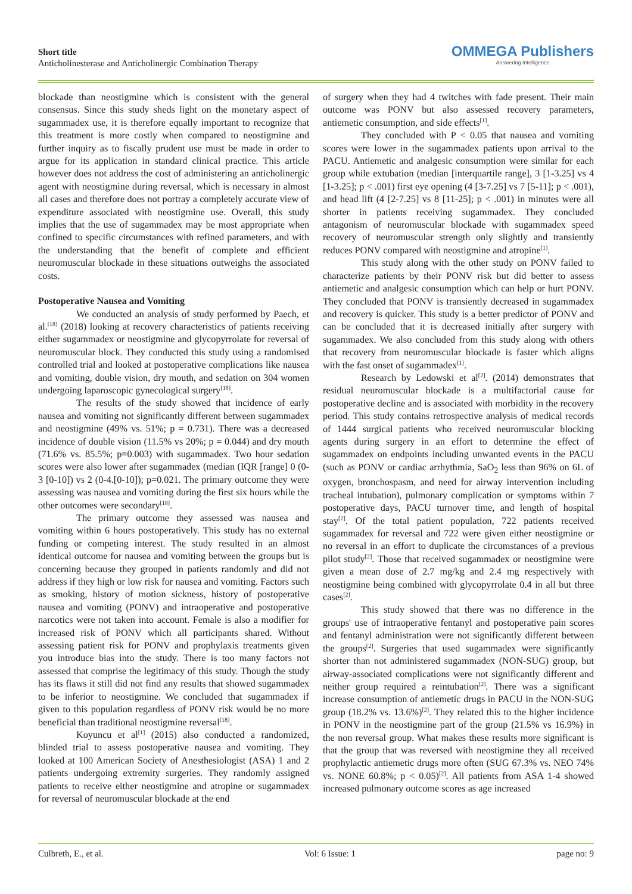Short title
Anticholinesterase and Anticholinergic Combination Therapy
OMMEGA Publishers
Answering Intelligence
blockade than neostigmine which is consistent with the general consensus. Since this study sheds light on the monetary aspect of sugammadex use, it is therefore equally important to recognize that this treatment is more costly when compared to neostigmine and further inquiry as to fiscally prudent use must be made in order to argue for its application in standard clinical practice. This article however does not address the cost of administering an anticholinergic agent with neostigmine during reversal, which is necessary in almost all cases and therefore does not portray a completely accurate view of expenditure associated with neostigmine use. Overall, this study implies that the use of sugammadex may be most appropriate when confined to specific circumstances with refined parameters, and with the understanding that the benefit of complete and efficient neuromuscular blockade in these situations outweighs the associated costs.
Postoperative Nausea and Vomiting
We conducted an analysis of study performed by Paech, et al.<sup>[18]</sup> (2018) looking at recovery characteristics of patients receiving either sugammadex or neostigmine and glycopyrrolate for reversal of neuromuscular block. They conducted this study using a randomised controlled trial and looked at postoperative complications like nausea and vomiting, double vision, dry mouth, and sedation on 304 women undergoing laparoscopic gynecological surgery<sup>[18]</sup>.
The results of the study showed that incidence of early nausea and vomiting not significantly different between sugammadex and neostigmine (49% vs. 51%; p = 0.731). There was a decreased incidence of double vision (11.5% vs 20%; p = 0.044) and dry mouth (71.6% vs. 85.5%; p=0.003) with sugammadex. Two hour sedation scores were also lower after sugammadex (median (IQR [range] 0 (0-3 [0-10]) vs 2 (0-4.[0-10]); p=0.021. The primary outcome they were assessing was nausea and vomiting during the first six hours while the other outcomes were secondary<sup>[18]</sup>.
The primary outcome they assessed was nausea and vomiting within 6 hours postoperatively. This study has no external funding or competing interest. The study resulted in an almost identical outcome for nausea and vomiting between the groups but is concerning because they grouped in patients randomly and did not address if they high or low risk for nausea and vomiting. Factors such as smoking, history of motion sickness, history of postoperative nausea and vomiting (PONV) and intraoperative and postoperative narcotics were not taken into account. Female is also a modifier for increased risk of PONV which all participants shared. Without assessing patient risk for PONV and prophylaxis treatments given you introduce bias into the study. There is too many factors not assessed that comprise the legitimacy of this study. Though the study has its flaws it still did not find any results that showed sugammadex to be inferior to neostigmine. We concluded that sugammadex if given to this population regardless of PONV risk would be no more beneficial than traditional neostigmine reversal<sup>[18]</sup>.
Koyuncu et al<sup>[1]</sup> (2015) also conducted a randomized, blinded trial to assess postoperative nausea and vomiting. They looked at 100 American Society of Anesthesiologist (ASA) 1 and 2 patients undergoing extremity surgeries. They randomly assigned patients to receive either neostigmine and atropine or sugammadex for reversal of neuromuscular blockade at the end
of surgery when they had 4 twitches with fade present. Their main outcome was PONV but also assessed recovery parameters, antiemetic consumption, and side effects<sup>[1]</sup>.
They concluded with P < 0.05 that nausea and vomiting scores were lower in the sugammadex patients upon arrival to the PACU. Antiemetic and analgesic consumption were similar for each group while extubation (median [interquartile range], 3 [1-3.25] vs 4 [1-3.25]; p < .001) first eye opening (4 [3-7.25] vs 7 [5-11]; p < .001), and head lift (4 [2-7.25] vs 8 [11-25]; p < .001) in minutes were all shorter in patients receiving sugammadex. They concluded antagonism of neuromuscular blockade with sugammadex speed recovery of neuromuscular strength only slightly and transiently reduces PONV compared with neostigmine and atropine<sup>[1]</sup>.
This study along with the other study on PONV failed to characterize patients by their PONV risk but did better to assess antiemetic and analgesic consumption which can help or hurt PONV. They concluded that PONV is transiently decreased in sugammadex and recovery is quicker. This study is a better predictor of PONV and can be concluded that it is decreased initially after surgery with sugammadex. We also concluded from this study along with others that recovery from neuromuscular blockade is faster which aligns with the fast onset of sugammadex<sup>[1]</sup>.
Research by Ledowski et al<sup>[2]</sup>. (2014) demonstrates that residual neuromuscular blockade is a multifactorial cause for postoperative decline and is associated with morbidity in the recovery period. This study contains retrospective analysis of medical records of 1444 surgical patients who received neuromuscular blocking agents during surgery in an effort to determine the effect of sugammadex on endpoints including unwanted events in the PACU (such as PONV or cardiac arrhythmia, SaO<sub>2</sub> less than 96% on 6L of oxygen, bronchospasm, and need for airway intervention including tracheal intubation), pulmonary complication or symptoms within 7 postoperative days, PACU turnover time, and length of hospital stay<sup>[2]</sup>. Of the total patient population, 722 patients received sugammadex for reversal and 722 were given either neostigmine or no reversal in an effort to duplicate the circumstances of a previous pilot study<sup>[2]</sup>. Those that received sugammadex or neostigmine were given a mean dose of 2.7 mg/kg and 2.4 mg respectively with neostigmine being combined with glycopyrrolate 0.4 in all but three cases<sup>[2]</sup>.
This study showed that there was no difference in the groups' use of intraoperative fentanyl and postoperative pain scores and fentanyl administration were not significantly different between the groups<sup>[2]</sup>. Surgeries that used sugammadex were significantly shorter than not administered sugammadex (NON-SUG) group, but airway-associated complications were not significantly different and neither group required a reintubation<sup>[2]</sup>. There was a significant increase consumption of antiemetic drugs in PACU in the NON-SUG group (18.2% vs. 13.6%)<sup>[2]</sup>. They related this to the higher incidence in PONV in the neostigmine part of the group (21.5% vs 16.9%) in the non reversal group. What makes these results more significant is that the group that was reversed with neostigmine they all received prophylactic antiemetic drugs more often (SUG 67.3% vs. NEO 74% vs. NONE 60.8%; p < 0.05)<sup>[2]</sup>. All patients from ASA 1-4 showed increased pulmonary outcome scores as age increased
Culbreth, E., et al. Vol: 6 Issue: 1 page no: 9